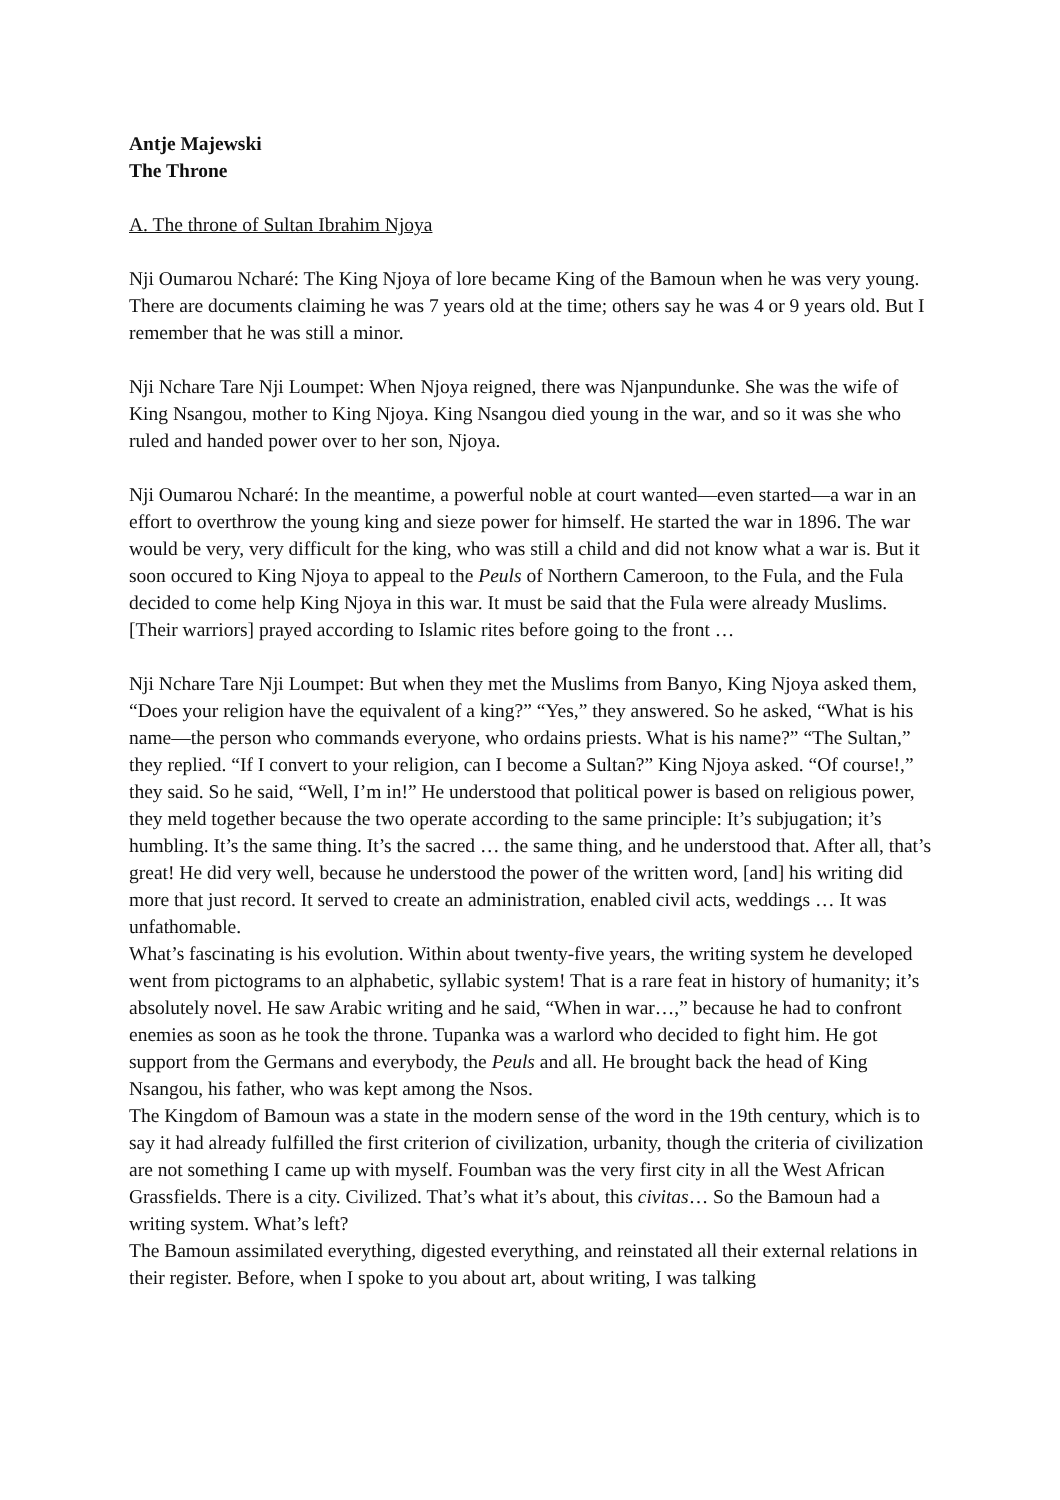Antje Majewski
The Throne
A. The throne of Sultan Ibrahim Njoya
Nji Oumarou Ncharé: The King Njoya of lore became King of the Bamoun when he was very young. There are documents claiming he was 7 years old at the time; others say he was 4 or 9 years old. But I remember that he was still a minor.
Nji Nchare Tare Nji Loumpet: When Njoya reigned, there was Njanpundunke. She was the wife of King Nsangou, mother to King Njoya. King Nsangou died young in the war, and so it was she who ruled and handed power over to her son, Njoya.
Nji Oumarou Ncharé: In the meantime, a powerful noble at court wanted—even started—a war in an effort to overthrow the young king and sieze power for himself. He started the war in 1896. The war would be very, very difficult for the king, who was still a child and did not know what a war is. But it soon occured to King Njoya to appeal to the Peuls of Northern Cameroon, to the Fula, and the Fula decided to come help King Njoya in this war. It must be said that the Fula were already Muslims. [Their warriors] prayed according to Islamic rites before going to the front …
Nji Nchare Tare Nji Loumpet: But when they met the Muslims from Banyo, King Njoya asked them, “Does your religion have the equivalent of a king?” “Yes,” they answered. So he asked, “What is his name—the person who commands everyone, who ordains priests. What is his name?” “The Sultan,” they replied. “If I convert to your religion, can I become a Sultan?” King Njoya asked. “Of course!,” they said. So he said, “Well, I’m in!” He understood that political power is based on religious power, they meld together because the two operate according to the same principle: It’s subjugation; it’s humbling. It’s the same thing. It’s the sacred … the same thing, and he understood that. After all, that’s great! He did very well, because he understood the power of the written word, [and] his writing did more that just record. It served to create an administration, enabled civil acts, weddings … It was unfathomable.
What’s fascinating is his evolution. Within about twenty-five years, the writing system he developed went from pictograms to an alphabetic, syllabic system! That is a rare feat in history of humanity; it’s absolutely novel. He saw Arabic writing and he said, “When in war…,” because he had to confront enemies as soon as he took the throne. Tupanka was a warlord who decided to fight him. He got support from the Germans and everybody, the Peuls and all. He brought back the head of King Nsangou, his father, who was kept among the Nsos.
The Kingdom of Bamoun was a state in the modern sense of the word in the 19th century, which is to say it had already fulfilled the first criterion of civilization, urbanity, though the criteria of civilization are not something I came up with myself. Foumban was the very first city in all the West African Grassfields. There is a city. Civilized. That’s what it’s about, this civitas… So the Bamoun had a writing system. What’s left?
The Bamoun assimilated everything, digested everything, and reinstated all their external relations in their register. Before, when I spoke to you about art, about writing, I was talking